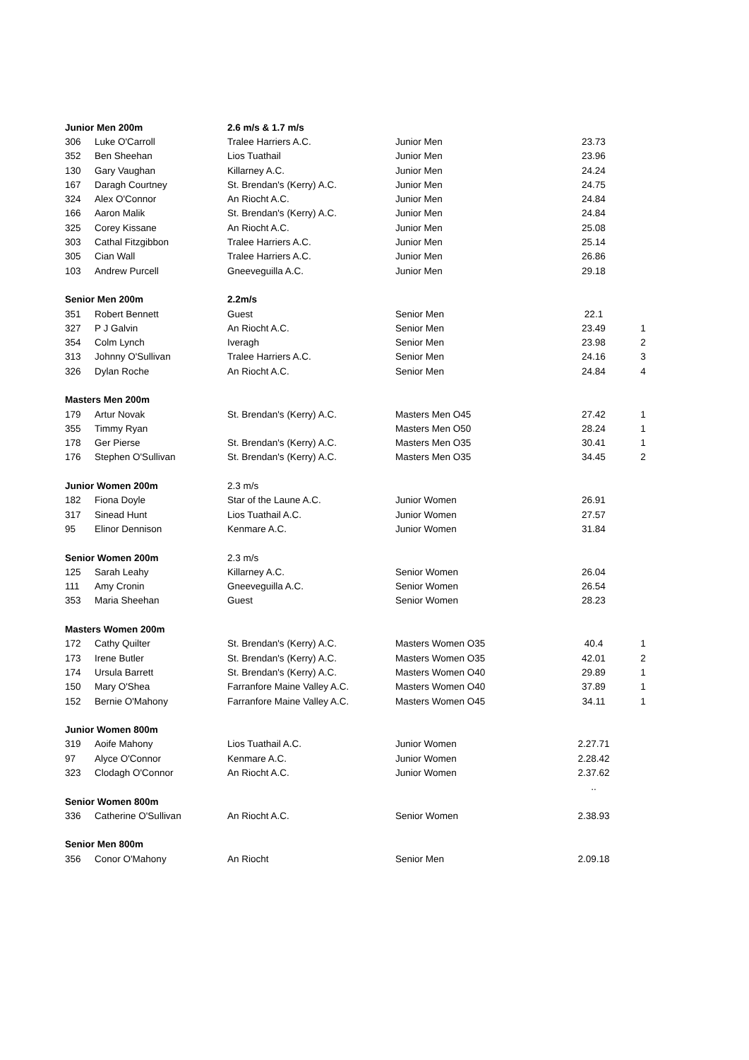| Junior Men 200m | | 2.6 m/s & 1.7 m/s | | | |
| --- | --- | --- | --- | --- | --- |
| 306 | Luke O'Carroll | Tralee Harriers A.C. | Junior Men | 23.73 | |
| 352 | Ben Sheehan | Lios Tuathail | Junior Men | 23.96 | |
| 130 | Gary Vaughan | Killarney A.C. | Junior Men | 24.24 | |
| 167 | Daragh Courtney | St. Brendan's (Kerry) A.C. | Junior Men | 24.75 | |
| 324 | Alex O'Connor | An Riocht A.C. | Junior Men | 24.84 | |
| 166 | Aaron Malik | St. Brendan's (Kerry) A.C. | Junior Men | 24.84 | |
| 325 | Corey Kissane | An Riocht A.C. | Junior Men | 25.08 | |
| 303 | Cathal Fitzgibbon | Tralee Harriers A.C. | Junior Men | 25.14 | |
| 305 | Cian Wall | Tralee Harriers A.C. | Junior Men | 26.86 | |
| 103 | Andrew Purcell | Gneeveguilla A.C. | Junior Men | 29.18 | |
| Senior Men 200m | | 2.2m/s | | | |
| 351 | Robert Bennett | Guest | Senior Men | 22.1 | |
| 327 | P J Galvin | An Riocht A.C. | Senior Men | 23.49 | 1 |
| 354 | Colm Lynch | Iveragh | Senior Men | 23.98 | 2 |
| 313 | Johnny O'Sullivan | Tralee Harriers A.C. | Senior Men | 24.16 | 3 |
| 326 | Dylan Roche | An Riocht A.C. | Senior Men | 24.84 | 4 |
| Masters Men 200m | | | | | |
| 179 | Artur Novak | St. Brendan's (Kerry) A.C. | Masters Men O45 | 27.42 | 1 |
| 355 | Timmy Ryan | | Masters Men O50 | 28.24 | 1 |
| 178 | Ger Pierse | St. Brendan's (Kerry) A.C. | Masters Men O35 | 30.41 | 1 |
| 176 | Stephen O'Sullivan | St. Brendan's (Kerry) A.C. | Masters Men O35 | 34.45 | 2 |
| Junior Women 200m | | 2.3 m/s | | | |
| 182 | Fiona Doyle | Star of the Laune A.C. | Junior Women | 26.91 | |
| 317 | Sinead Hunt | Lios Tuathail A.C. | Junior Women | 27.57 | |
| 95 | Elinor Dennison | Kenmare A.C. | Junior Women | 31.84 | |
| Senior Women 200m | | 2.3 m/s | | | |
| 125 | Sarah Leahy | Killarney A.C. | Senior Women | 26.04 | |
| 111 | Amy Cronin | Gneeveguilla A.C. | Senior Women | 26.54 | |
| 353 | Maria Sheehan | Guest | Senior Women | 28.23 | |
| Masters Women 200m | | | | | |
| 172 | Cathy Quilter | St. Brendan's (Kerry) A.C. | Masters Women O35 | 40.4 | 1 |
| 173 | Irene Butler | St. Brendan's (Kerry) A.C. | Masters Women O35 | 42.01 | 2 |
| 174 | Ursula Barrett | St. Brendan's (Kerry) A.C. | Masters Women O40 | 29.89 | 1 |
| 150 | Mary O'Shea | Farranfore Maine Valley A.C. | Masters Women O40 | 37.89 | 1 |
| 152 | Bernie O'Mahony | Farranfore Maine Valley A.C. | Masters Women O45 | 34.11 | 1 |
| Junior Women 800m | | | | | |
| 319 | Aoife Mahony | Lios Tuathail A.C. | Junior Women | 2.27.71 | |
| 97 | Alyce O'Connor | Kenmare A.C. | Junior Women | 2.28.42 | |
| 323 | Clodagh O'Connor | An Riocht A.C. | Junior Women | 2.37.62 | |
| | | | | .. | |
| Senior Women 800m | | | | | |
| 336 | Catherine O'Sullivan | An Riocht A.C. | Senior Women | 2.38.93 | |
| Senior Men 800m | | | | | |
| 356 | Conor O'Mahony | An Riocht | Senior Men | 2.09.18 | |